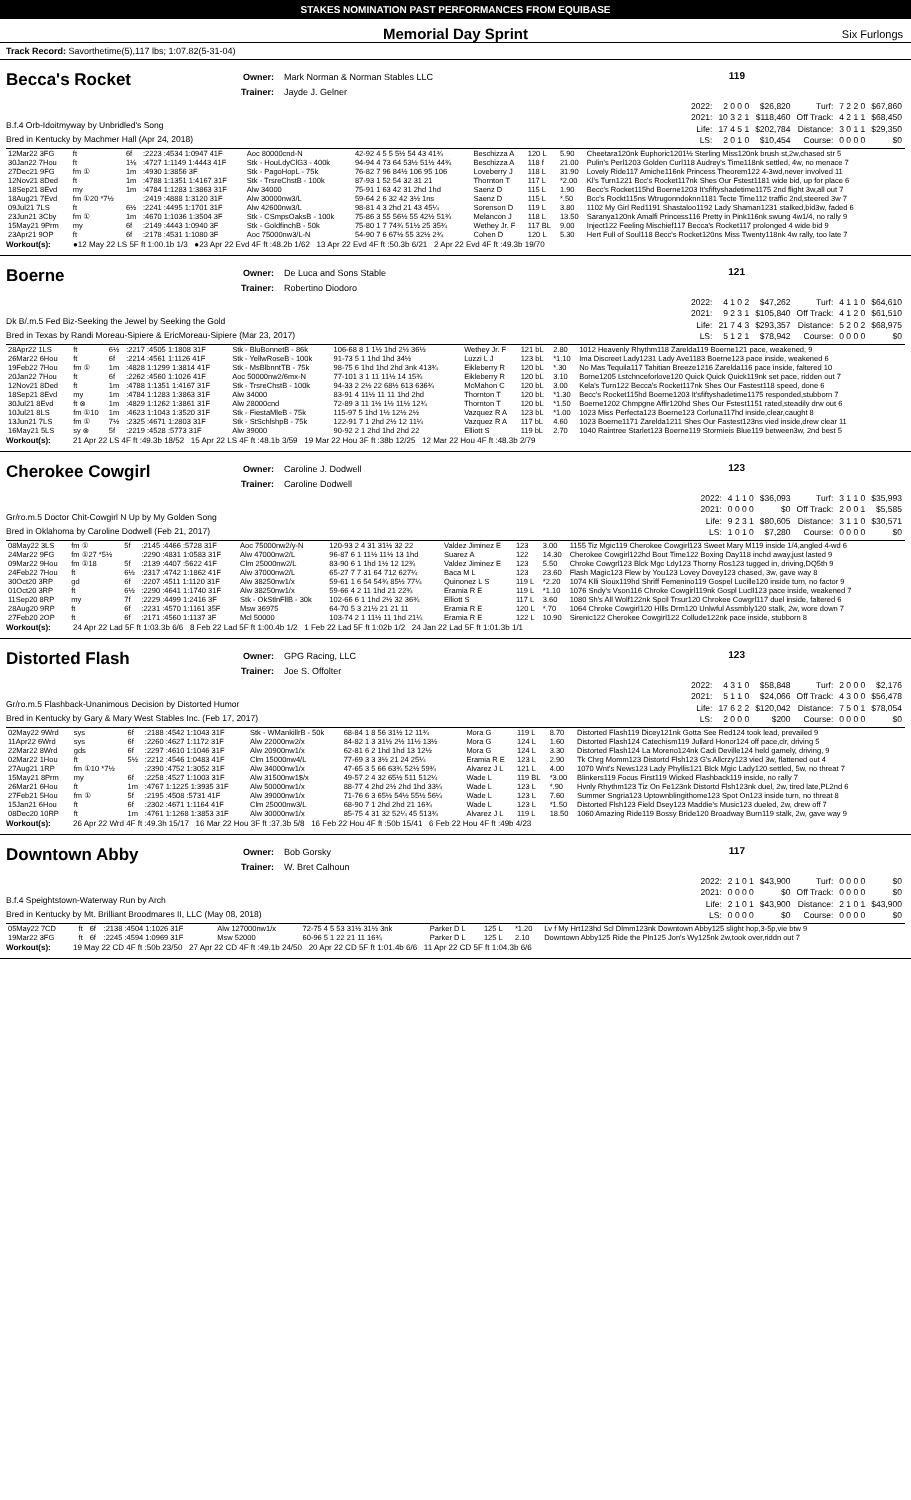STAKES NOMINATION PAST PERFORMANCES FROM EQUIBASE
Memorial Day Sprint
Six Furlongs
Track Record: Savorthetime(5),117 lbs; 1:07.82(5-31-04)
Becca's Rocket
Owner: Mark Norman & Norman Stables LLC
Trainer: Jayde J. Gelner
119
B.f.4 Orb-Idoitmyway by Unbridled's Song
Bred in Kentucky by Machmer Hall (Apr 24, 2018)
| 2022: | 2 0 0 0 | $26,820 | Turf: | 7 2 2 0 | $67,860 |
| 2021: | 10 3 2 1 | $118,460 | Off Track: | 4 2 1 1 | $68,450 |
| Life: | 17 4 5 1 | $202,784 | Distance: | 3 0 1 1 | $29,350 |
| LS: | 2 0 1 0 | $10,454 | Course: | 0 0 0 0 | $0 |
| 12Mar22 3FG | ft | 6f | :2223 :4534 1:0947 41F | Aoc 80000cnd-N | 42-92 4 5 5 5½ 54 43 41¾ | Beschizza A | 120 L | 5.90 | Cheetara120nk Euphoric1201½ Sterling Miss120nk brush st,2w,chased str 5 |
| 30Jan22 7Hou | ft | 1⅛ | :4727 1:1149 1:4443 41F | Stk - HouLdyClG3 - 400k | 94-94 4 73 64 53½ 51½ 44¾ | Beschizza A | 118 f | 21.00 | Pulin's Perl1203 Golden Curl118 Audrey's Time118nk settled, 4w, no menace 7 |
| 27Dec21 9FG | fm ① | 1m | :4930 1:3856 3F | Stk - PagoHopL - 75k | 76-82 7 96 84½ 106 95 106 | Loveberry J | 118 L | 31.90 | Lovely Ride117 Amiche116nk Princess Theorem122 4-3wd,never involved 11 |
| 12Nov21 8Ded | ft | 1m | :4788 1:1351 1:4167 31F | Stk - TrsreChstB - 100k | 87-93 1 52 54 32 31 21 | Thornton T | 117 L | *2.00 | Kl's Turn1221 Bcc's Rocket117nk Shes Our Fstest1181 wide bid, up for place 6 |
| 18Sep21 8Evd | my | 1m | :4784 1:1283 1:3863 31F | Alw 34000 | 75-91 1 63 42 31 2hd 1hd | Saenz D | 115 L | 1.90 | Becc's Rocket115hd Boerne1203 It'sfiftyshadetime1175 2nd flight 3w,all out 7 |
| 18Aug21 7Evd | fm ①20 *7½ | | :2419 :4888 1:3120 31F | Alw 30000nw3/L | 59-64 2 6 32 42 3½ 1ns | Saenz D | 115 L | *.50 | Bcc's Rockt115ns Wtrugonndoknn1181 Tecte Time112 traffic 2nd,steered 3w 7 |
| 09Jul21 7LS | ft | 6½ | :2241 :4495 1:1701 31F | Alw 42600nw3/L | 98-81 4 3 2hd 21 43 45¼ | Sorenson D | 119 L | 3.80 | 1102 My Girl Red1191 Shastaloo1192 Lady Shaman1231 stalked,bid3w, faded 6 |
| 23Jun21 3Cby | fm ① | 1m | :4670 1:1036 1:3504 3F | Stk - CSmpsOaksB - 100k | 75-86 3 55 56½ 55 42½ 51¾ | Melancon J | 118 L | 13.50 | Saranya120nk Amalfi Princess116 Pretty in Pink116nk swung 4w1/4, no rally 9 |
| 15May21 9Prm | my | 6f | :2149 :4443 1:0940 3F | Stk - GoldfinchB - 50k | 75-80 1 7 74¾ 51½ 25 35¾ | Wethey Jr. F | 117 BL | 9.00 | Inject122 Feeling Mischief117 Becca's Rocket117 prolonged 4 wide bid 9 |
| 23Apr21 9OP | ft | 6f | :2178 :4531 1:1080 3F | Aoc 75000nw3/L-N | 54-90 7 6 67½ 55 32½ 2¾ | Cohen D | 120 L | 5.30 | Hert Full of Soul118 Becc's Rocket120ns Miss Twenty118nk 4w rally, too late 7 |
Workout(s): ●12 May 22 LS 5F ft 1:00.1b 1/3 ●23 Apr 22 Evd 4F ft :48.2b 1/62 13 Apr 22 Evd 4F ft :50.3b 6/21 2 Apr 22 Evd 4F ft :49.3b 19/70
Boerne
Owner: De Luca and Sons Stable
Trainer: Robertino Diodoro
121
Dk B/.m.5 Fed Biz-Seeking the Jewel by Seeking the Gold
Bred in Texas by Randi Moreau-Sipiere & EricMoreau-Sipiere (Mar 23, 2017)
| 2022: | 4 1 0 2 | $47,262 | Turf: | 4 1 1 0 | $64,610 |
| 2021: | 9 2 3 1 | $105,840 | Off Track: | 4 1 2 0 | $61,510 |
| Life: | 21 7 4 3 | $293,357 | Distance: | 5 2 0 2 | $68,975 |
| LS: | 5 1 2 1 | $78,942 | Course: | 0 0 0 0 | $0 |
| 28Apr22 1LS | ft | 6½ | :2217 :4505 1:1808 31F | Stk - BluBonnetB - 86k | 106-68 8 1 1½ 1hd 2½ 36½ | Wethey Jr. F | 121 bL | 2.80 | 1012 Heavenly Rhythm118 Zarelda119 Boerne121 pace, weakened, 9 |
| 26Mar22 6Hou | ft | 6f | :2214 :4561 1:1126 41F | Stk - YellwRoseB - 100k | 91-73 5 1 1hd 1hd 34½ | Luzzi L J | 123 bL | *1.10 | Ima Discreet Lady1231 Lady Ave1183 Boerne123 pace inside, weakened 6 |
| 19Feb22 7Hou | fm ① | 1m | :4828 1:1299 1:3814 41F | Stk - MsBlbnntTB - 75k | 98-75 6 1hd 1hd 2hd 3nk 413¾ | Eikleberry R | 120 bL | *.30 | No Mas Tequila117 Tahitian Breeze1216 Zarelda116 pace inside, faltered 10 |
| 20Jan22 7Hou | ft | 6f | :2262 :4560 1:1026 41F | Aoc 50000nw2/6mx-N | 77-101 3 1 11 11½ 14 15¾ | Eikleberry R | 120 bL | 3.10 | Borne1205 Lstchnceforlove120 Quick Quick Quick119nk set pace, ridden out 7 |
| 12Nov21 8Ded | ft | 1m | :4788 1:1351 1:4167 31F | Stk - TrsreChstB - 100k | 94-33 2 2½ 22 68½ 613 636¾ | McMahon C | 120 bL | 3.00 | Kela's Turn122 Becca's Rocket117nk Shes Our Fastest118 speed, done 6 |
| 18Sep21 8Evd | my | 1m | :4784 1:1283 1:3863 31F | Alw 34000 | 83-91 4 11½ 11 11 1hd 2hd | Thornton T | 120 bL | *1.30 | Becc's Rocket115hd Boerne1203 It'sfiftyshadetime1175 responded,stubborn 7 |
| 30Jul21 8Evd | ft ⊗ | 1m | :4829 1:1262 1:3861 31F | Alw 28000cnd | 72-89 3 11 1½ 1½ 11½ 12¾ | Thornton T | 120 bL | *1.50 | Boerne1202 Chmpgne Affir120hd Shes Our Fstest1151 rated,steadily drw out 6 |
| 10Jul21 8LS | fm ①10 | 1m | :4623 1:1043 1:3520 31F | Stk - FiestaMleB - 75k | 115-97 5 1hd 1½ 12½ 2½ | Vazquez R A | 123 bL | *1.00 | 1023 Miss Perfecta123 Boerne123 Corluna117hd inside,clear,caught 8 |
| 13Jun21 7LS | fm ① | 7½ | :2325 :4671 1:2803 31F | Stk - StSchlshpB - 75k | 122-91 7 1 2hd 2½ 12 11¼ | Vazquez R A | 117 bL | 4.60 | 1023 Boerne1171 Zarelda1211 Shes Our Fastest123ns vied inside,drew clear 11 |
| 16May21 5LS | sy ⊗ | 5f | :2219 :4528 :5773 31F | Alw 39000 | 90-92 2 1 2hd 1hd 2hd 22 | Elliott S | 119 bL | 2.70 | 1040 Raintree Starlet123 Boerne119 Stormieis Blue119 between3w, 2nd best 5 |
Workout(s): 21 Apr 22 LS 4F ft :49.3b 18/52 15 Apr 22 LS 4F ft :48.1b 3/59 19 Mar 22 Hou 3F ft :38b 12/25 12 Mar 22 Hou 4F ft :48.3b 2/79
Cherokee Cowgirl
Owner: Caroline J. Dodwell
Trainer: Caroline Dodwell
123
Gr/ro.m.5 Doctor Chit-Cowgirl N Up by My Golden Song
Bred in Oklahoma by Caroline Dodwell (Feb 21, 2017)
| 2022: | 4 1 1 0 | $36,093 | Turf: | 3 1 1 0 | $35,993 |
| 2021: | 0 0 0 0 | $0 | Off Track: | 2 0 0 1 | $5,585 |
| Life: | 9 2 3 1 | $80,605 | Distance: | 3 1 1 0 | $30,571 |
| LS: | 1 0 1 0 | $7,280 | Course: | 0 0 0 0 | $0 |
| 08May22 3LS | fm ① | 5f | :2145 :4466 :5728 31F | Aoc 75000nw2/y-N | 120-93 2 4 31 31½ 32 22 | Valdez Jiminez E | 123 | 3.00 | 1155 Tiz Mgic119 Cherokee Cowgirl123 Sweet Mary M119 inside 1/4,angled 4-wd 6 |
| 24Mar22 9FG | fm ①27 *5½ | | :2290 :4831 1:0583 31F | Alw 47000nw2/L | 96-87 6 1 11½ 11½ 13 1hd | Suarez A | 122 | 14.30 | Cherokee Cowgirl122hd Bout Time122 Boxing Day118 inchd away,just lasted 9 |
| 09Mar22 9Hou | fm ①18 | 5f | :2139 :4407 :5622 41F | Clm 25000nw2/L | 83-90 6 1 1hd 1½ 12 12¾ | Valdez Jiminez E | 123 | 5.50 | Chroke Cowgrl123 Blck Mgc Ldy123 Thorny Ros123 tugged in, driving,DQ5th 9 |
| 24Feb22 7Hou | ft | 6½ | :2317 :4742 1:1862 41F | Alw 37000nw2/L | 65-27 7 7 31 64 712 627¼ | Baca M L | 123 | 23.60 | Flash Magic123 Flew by You123 Lovey Dovey123 chased, 3w, gave way 8 |
| 30Oct20 3RP | gd | 6f | :2207 :4511 1:1120 31F | Alw 38250nw1/x | 59-61 1 6 54 54¾ 85½ 77¼ | Quinonez L S | 119 L | *2.20 | 1074 Klli Sioux119hd Shriff Femenino119 Gospel Lucille120 inside turn, no factor 9 |
| 01Oct20 3RP | ft | 6½ | :2290 :4641 1:1740 31F | Alw 38250nw1/x | 59-66 4 2 11 1hd 21 22¾ | Eramia R E | 119 L | *1.10 | 1076 Sndy's Vson116 Chroke Cowgirl119nk Gospl Lucll123 pace inside, weakened 7 |
| 11Sep20 8RP | my | 7f | :2229 :4499 1:2416 3F | Stk - OkStlnFllB - 30k | 102-66 6 1 1hd 2½ 32 36¾ | Elliott S | 117 L | 3.60 | 1080 Sh's All Wolf122nk Spcil Trsur120 Chrokee Cowgrl117 duel inside, faltered 6 |
| 28Aug20 9RP | ft | 6f | :2231 :4570 1:1161 35F | Msw 36975 | 64-70 5 3 21½ 21 21 11 | Eramia R E | 120 L | *.70 | 1064 Chroke Cowgirl120 Hllls Drm120 Unlwful Assmbly120 stalk, 2w, wore down 7 |
| 27Feb20 2OP | ft | 6f | :2171 :4560 1:1137 3F | Mcl 50000 | 103-74 2 1 11½ 11 1hd 21¼ | Eramia R E | 122 L | 10.90 | Sirenic122 Cherokee Cowgirl122 Collude122nk pace inside, stubborn 8 |
Workout(s): 24 Apr 22 Lad 5F ft 1:03.3b 6/6 8 Feb 22 Lad 5F ft 1:00.4b 1/2 1 Feb 22 Lad 5F ft 1:02b 1/2 24 Jan 22 Lad 5F ft 1:01.3b 1/1
Distorted Flash
Owner: GPG Racing, LLC
Trainer: Joe S. Offolter
123
Gr/ro.m.5 Flashback-Unanimous Decision by Distorted Humor
Bred in Kentucky by Gary & Mary West Stables Inc. (Feb 17, 2017)
| 2022: | 4 3 1 0 | $58,848 | Turf: | 2 0 0 0 | $2,176 |
| 2021: | 5 1 1 0 | $24,066 | Off Track: | 4 3 0 0 | $56,478 |
| Life: | 17 6 2 2 | $120,042 | Distance: | 7 5 0 1 | $78,054 |
| LS: | 2 0 0 0 | $200 | Course: | 0 0 0 0 | $0 |
| 02May22 9Wrd | sys | 6f | :2188 :4542 1:1043 31F | Stk - WMankillrB - 50k | 68-84 1 8 56 31½ 12 11¾ | Mora G | 119 L | 8.70 | Distorted Flash119 Dicey121nk Gotta See Red124 took lead, prevailed 9 |
| 11Apr22 6Wrd | sys | 6f | :2260 :4627 1:1172 31F | Alw 22000nw2/x | 84-82 1 3 31½ 2½ 11½ 13½ | Mora G | 124 L | 1.60 | Distorted Flash124 Catechism119 Jullard Honor124 off pace,clr, driving 5 |
| 22Mar22 8Wrd | gds | 6f | :2297 :4610 1:1046 31F | Alw 20900nw1/x | 62-81 6 2 1hd 1hd 13 12½ | Mora G | 124 L | 3.30 | Distorted Flash124 La Moreno124nk Cadi Deville124 held gamely, driving, 9 |
| 02Mar22 1Hou | ft | 5½ | :2212 :4546 1:0483 41F | Clm 15000nw4/L | 77-69 3 3 3½ 21 24 25¼ | Eramia R E | 123 L | 2.90 | Tk Chrg Momm123 Distortd Flsh123 G's Allcrzy123 vied 3w, flattened out 4 |
| 27Aug21 1RP | fm ①10 *7½ | | :2390 :4752 1:3052 31F | Alw 34000nw1/x | 47-65 3 5 66 63¾ 52½ 59¾ | Alvarez J L | 121 L | 4.00 | 1070 Wnt's News123 Lady Phyllis121 Blck Mgic Lady120 settled, 5w, no threat 7 |
| 15May21 8Prm | my | 6f | :2258 :4527 1:1003 31F | Alw 31500nw1$/x | 49-57 2 4 32 65½ 511 512¼ | Wade L | 119 BL | *3.00 | Blinkers119 Focus First119 Wicked Flashback119 inside, no rally 7 |
| 26Mar21 6Hou | ft | 1m | :4767 1:1225 1:3935 31F | Alw 50000nw1/x | 88-77 4 2hd 2½ 2hd 1hd 33¼ | Wade L | 123 L | *.90 | Hvnly Rhythm123 Tiz On Fe123nk Distortd Flsh123nk duel, 2w, tired late,PL2nd 6 |
| 27Feb21 5Hou | fm ① | 5f | :2195 :4508 :5731 41F | Alw 39000nw1/x | 71-76 6 3 65½ 54½ 55½ 56¼ | Wade L | 123 L | 7.60 | Summer Sngria123 Uptownblingithome123 Spot On123 inside turn, no threat 8 |
| 15Jan21 6Hou | ft | 6f | :2302 :4671 1:1164 41F | Clm 25000nw3/L | 68-90 7 1 2hd 2hd 21 16¾ | Wade L | 123 L | *1.50 | Distorted Flsh123 Field Dsey123 Maddie's Music123 dueled, 2w, drew off 7 |
| 08Dec20 10RP | ft | 1m | :4761 1:1268 1:3853 31F | Alw 30000nw1/x | 85-75 4 31 32 52¼ 45 513¾ | Alvarez J L | 119 L | 18.50 | 1060 Amazing Ride119 Bossy Bride120 Broadway Burn119 stalk, 2w, gave way 9 |
Workout(s): 26 Apr 22 Wrd 4F ft :49.3h 15/17 16 Mar 22 Hou 3F ft :37.3b 5/8 16 Feb 22 Hou 4F ft :50b 15/41 6 Feb 22 Hou 4F ft :49b 4/23
Downtown Abby
Owner: Bob Gorsky
Trainer: W. Bret Calhoun
117
B.f.4 Speightstown-Waterway Run by Arch
Bred in Kentucky by Mt. Brilliant Broodmares II, LLC (May 08, 2018)
| 2022: | 2 1 0 1 | $43,900 | Turf: | 0 0 0 0 | $0 |
| 2021: | 0 0 0 0 | $0 | Off Track: | 0 0 0 0 | $0 |
| Life: | 2 1 0 1 | $43,900 | Distance: | 2 1 0 1 | $43,900 |
| LS: | 0 0 0 0 | $0 | Course: | 0 0 0 0 | $0 |
| 05May22 7CD | ft | 6f | :2138 :4504 1:1026 31F | Alw 127000nw1/x | 72-75 4 5 53 31½ 31½ 3nk | Parker D L | 125 L | *1.20 | Lv f My Hrt123hd Scl Dlmm123nk Downtown Abby125 slight hop,3-5p,vie btw 9 |
| 19Mar22 3FG | ft | 6f | :2245 :4594 1:0969 31F | Msw 52000 | 60-96 5 1 22 21 11 16¾ | Parker D L | 125 L | 2.10 | Downtown Abby125 Ride the Pln125 Jon's Wy125nk 2w,took over,riddn out 7 |
Workout(s): 19 May 22 CD 4F ft :50b 23/50 27 Apr 22 CD 4F ft :49.1b 24/50 20 Apr 22 CD 5F ft 1:01.4b 6/6 11 Apr 22 CD 5F ft 1:04.3b 6/6